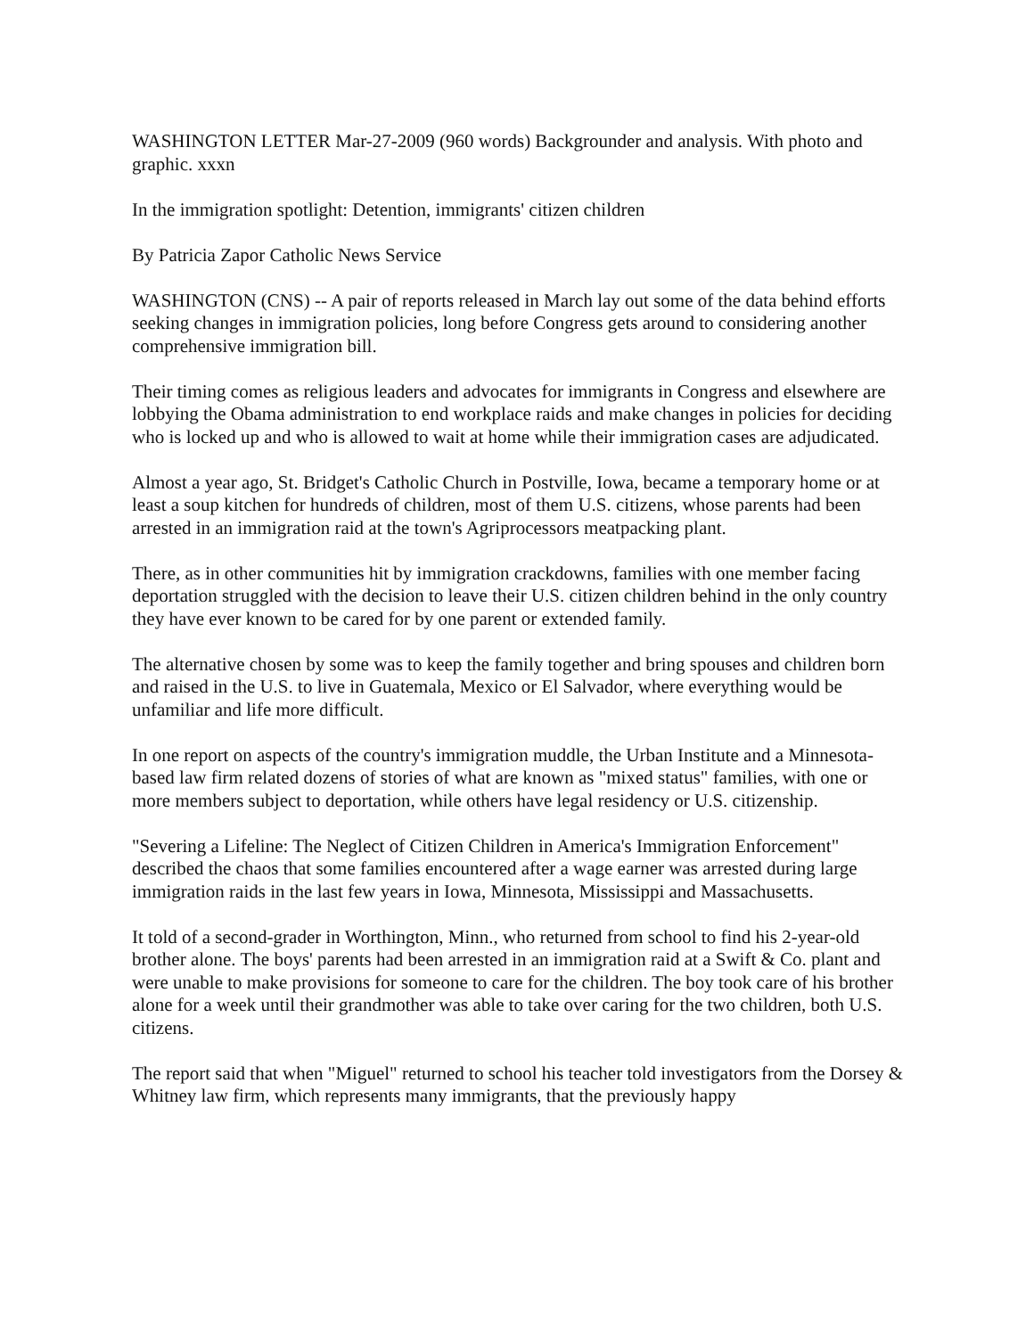WASHINGTON LETTER Mar-27-2009 (960 words) Backgrounder and analysis. With photo and graphic. xxxn
In the immigration spotlight: Detention, immigrants' citizen children
By Patricia Zapor Catholic News Service
WASHINGTON (CNS) -- A pair of reports released in March lay out some of the data behind efforts seeking changes in immigration policies, long before Congress gets around to considering another comprehensive immigration bill.
Their timing comes as religious leaders and advocates for immigrants in Congress and elsewhere are lobbying the Obama administration to end workplace raids and make changes in policies for deciding who is locked up and who is allowed to wait at home while their immigration cases are adjudicated.
Almost a year ago, St. Bridget's Catholic Church in Postville, Iowa, became a temporary home or at least a soup kitchen for hundreds of children, most of them U.S. citizens, whose parents had been arrested in an immigration raid at the town's Agriprocessors meatpacking plant.
There, as in other communities hit by immigration crackdowns, families with one member facing deportation struggled with the decision to leave their U.S. citizen children behind in the only country they have ever known to be cared for by one parent or extended family.
The alternative chosen by some was to keep the family together and bring spouses and children born and raised in the U.S. to live in Guatemala, Mexico or El Salvador, where everything would be unfamiliar and life more difficult.
In one report on aspects of the country's immigration muddle, the Urban Institute and a Minnesota-based law firm related dozens of stories of what are known as "mixed status" families, with one or more members subject to deportation, while others have legal residency or U.S. citizenship.
"Severing a Lifeline: The Neglect of Citizen Children in America's Immigration Enforcement" described the chaos that some families encountered after a wage earner was arrested during large immigration raids in the last few years in Iowa, Minnesota, Mississippi and Massachusetts.
It told of a second-grader in Worthington, Minn., who returned from school to find his 2-year-old brother alone. The boys' parents had been arrested in an immigration raid at a Swift & Co. plant and were unable to make provisions for someone to care for the children. The boy took care of his brother alone for a week until their grandmother was able to take over caring for the two children, both U.S. citizens.
The report said that when "Miguel" returned to school his teacher told investigators from the Dorsey & Whitney law firm, which represents many immigrants, that the previously happy